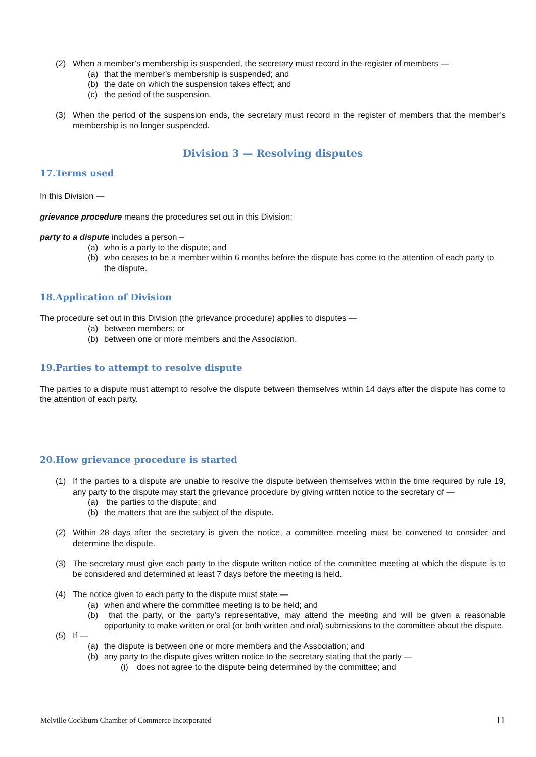(2) When a member’s membership is suspended, the secretary must record in the register of members —
(a) that the member’s membership is suspended; and
(b) the date on which the suspension takes effect; and
(c) the period of the suspension.
(3) When the period of the suspension ends, the secretary must record in the register of members that the member’s membership is no longer suspended.
Division 3 — Resolving disputes
17.Terms used
In this Division —
grievance procedure means the procedures set out in this Division;
party to a dispute includes a person –
(a) who is a party to the dispute; and
(b) who ceases to be a member within 6 months before the dispute has come to the attention of each party to the dispute.
18.Application of Division
The procedure set out in this Division (the grievance procedure) applies to disputes —
(a) between members; or
(b) between one or more members and the Association.
19.Parties to attempt to resolve dispute
The parties to a dispute must attempt to resolve the dispute between themselves within 14 days after the dispute has come to the attention of each party.
20.How grievance procedure is started
(1) If the parties to a dispute are unable to resolve the dispute between themselves within the time required by rule 19, any party to the dispute may start the grievance procedure by giving written notice to the secretary of —
(a) the parties to the dispute; and
(b) the matters that are the subject of the dispute.
(2) Within 28 days after the secretary is given the notice, a committee meeting must be convened to consider and determine the dispute.
(3) The secretary must give each party to the dispute written notice of the committee meeting at which the dispute is to be considered and determined at least 7 days before the meeting is held.
(4) The notice given to each party to the dispute must state —
(a) when and where the committee meeting is to be held; and
(b) that the party, or the party’s representative, may attend the meeting and will be given a reasonable opportunity to make written or oral (or both written and oral) submissions to the committee about the dispute.
(5) If —
(a) the dispute is between one or more members and the Association; and
(b) any party to the dispute gives written notice to the secretary stating that the party —
(i) does not agree to the dispute being determined by the committee; and
Melville Cockburn Chamber of Commerce Incorporated 11